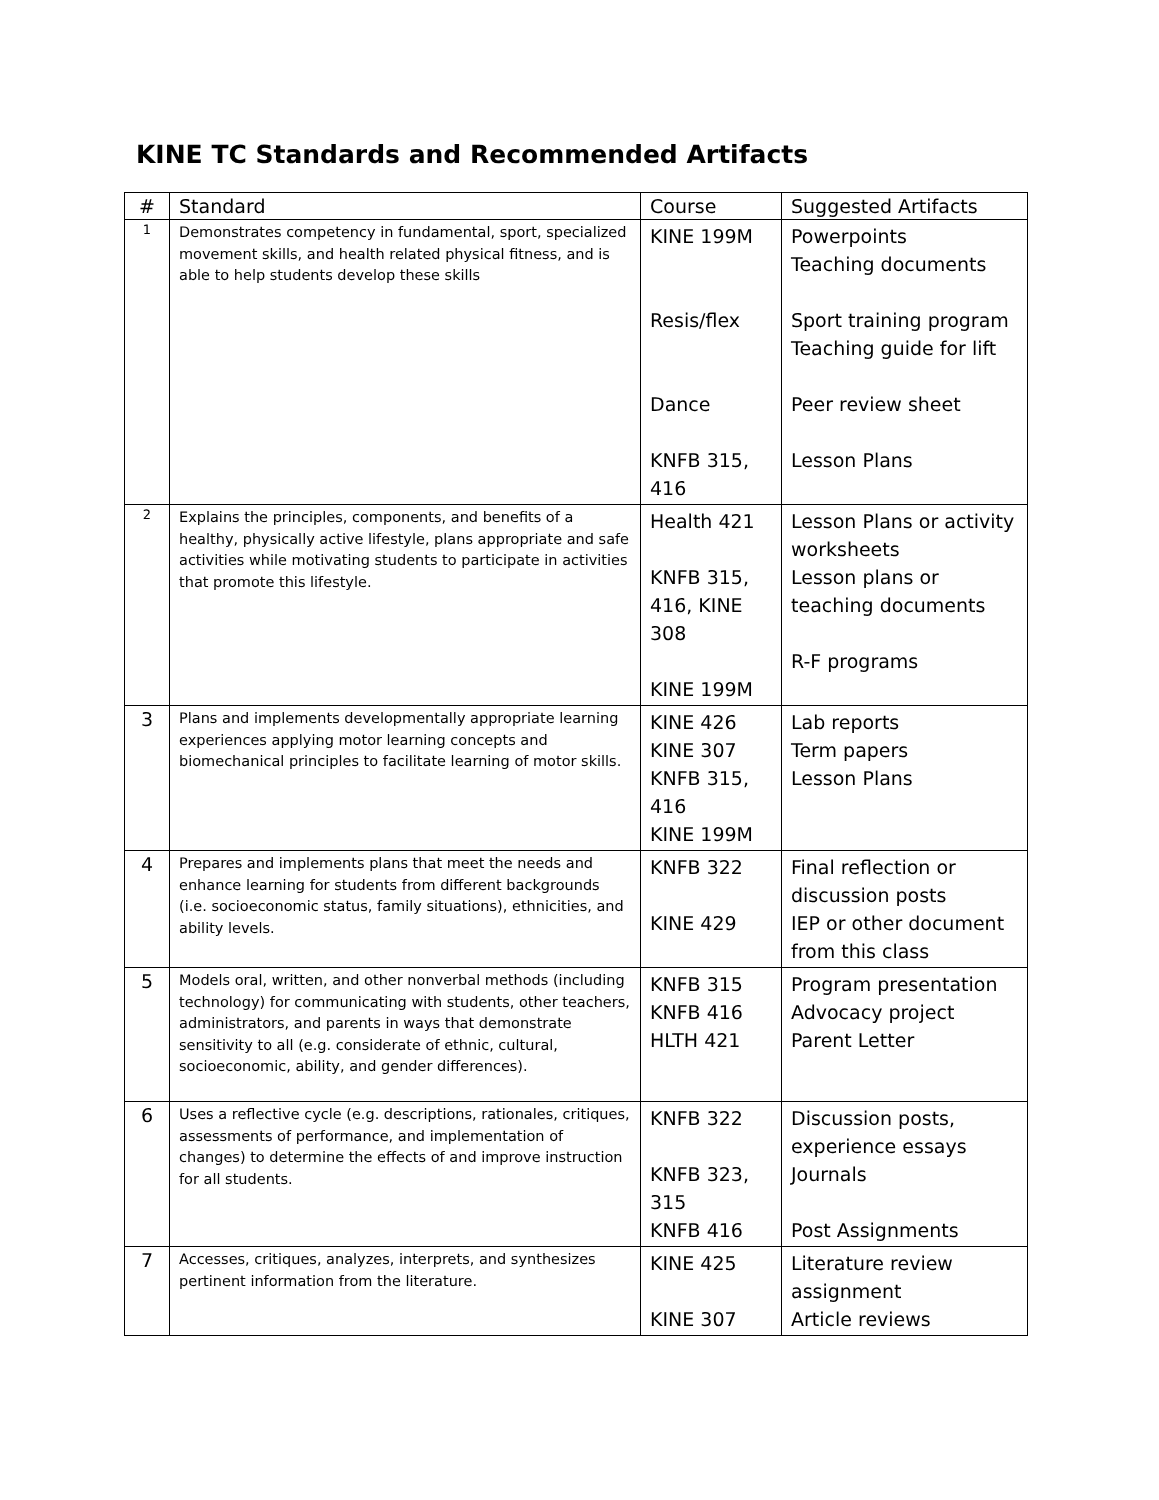KINE TC Standards and Recommended Artifacts
| # | Standard | Course | Suggested Artifacts |
| --- | --- | --- | --- |
| 1 | Demonstrates competency in fundamental, sport, specialized movement skills, and health related physical fitness, and is able to help students develop these skills | KINE 199M Resis/flex Dance KNFB 315, 416 | Powerpoints Teaching documents Sport training program Teaching guide for lift Peer review sheet Lesson Plans |
| 2 | Explains the principles, components, and benefits of a healthy, physically active lifestyle, plans appropriate and safe activities while motivating students to participate in activities that promote this lifestyle. | Health 421 KNFB 315, 416, KINE 308 KINE 199M | Lesson Plans or activity worksheets Lesson plans or teaching documents R-F programs |
| 3 | Plans and implements developmentally appropriate learning experiences applying motor learning concepts and biomechanical principles to facilitate learning of motor skills. | KINE 426 KINE 307 KNFB 315, 416 KINE 199M | Lab reports Term papers Lesson Plans |
| 4 | Prepares and implements plans that meet the needs and enhance learning for students from different backgrounds (i.e. socioeconomic status, family situations), ethnicities, and ability levels. | KNFB 322 KINE 429 | Final reflection or discussion posts IEP or other document from this class |
| 5 | Models oral, written, and other nonverbal methods (including technology) for communicating with students, other teachers, administrators, and parents in ways that demonstrate sensitivity to all (e.g. considerate of ethnic, cultural, socioeconomic, ability, and gender differences). | KNFB 315 KNFB 416 HLTH 421 | Program presentation Advocacy project Parent Letter |
| 6 | Uses a reflective cycle (e.g. descriptions, rationales, critiques, assessments of performance, and implementation of changes) to determine the effects of and improve instruction for all students. | KNFB 322 KNFB 323, 315 KNFB 416 | Discussion posts, experience essays Journals Post Assignments |
| 7 | Accesses, critiques, analyzes, interprets, and synthesizes pertinent information from the literature. | KINE 425 KINE 307 | Literature review assignment Article reviews |